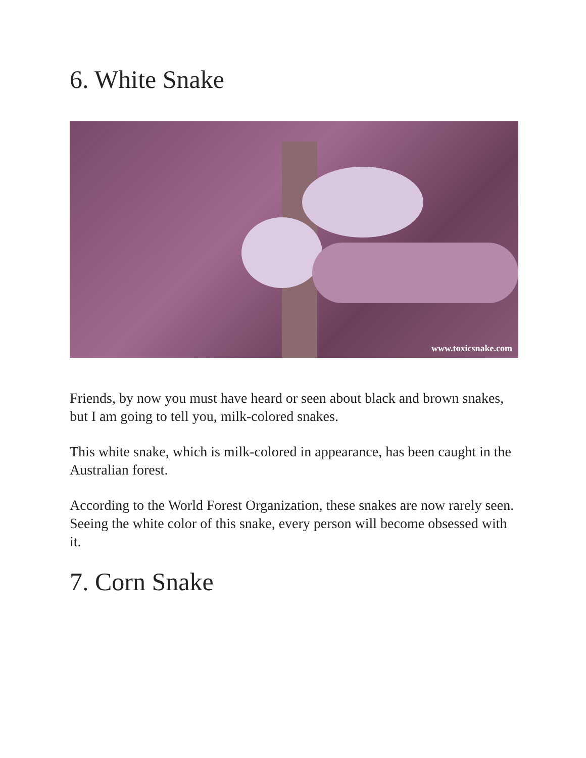6. White Snake
www.toxicsnake.com
Friends, by now you must have heard or seen about black and brown snakes, but I am going to tell you, milk-colored snakes.
This white snake, which is milk-colored in appearance, has been caught in the Australian forest.
According to the World Forest Organization, these snakes are now rarely seen. Seeing the white color of this snake, every person will become obsessed with it.
7. Corn Snake